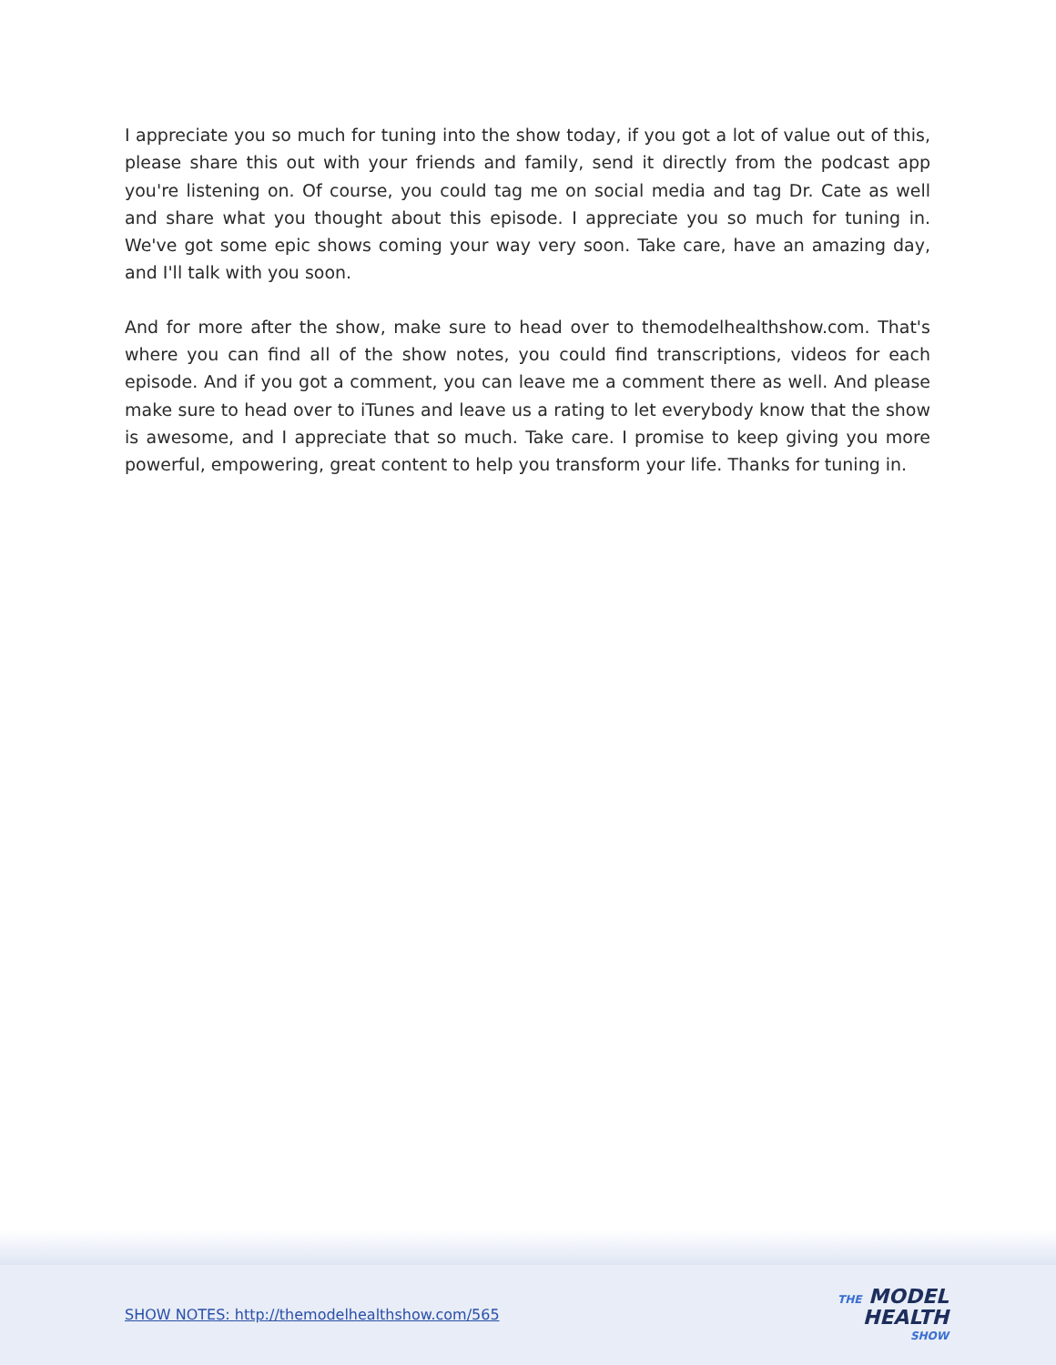I appreciate you so much for tuning into the show today, if you got a lot of value out of this, please share this out with your friends and family, send it directly from the podcast app you're listening on. Of course, you could tag me on social media and tag Dr. Cate as well and share what you thought about this episode. I appreciate you so much for tuning in. We've got some epic shows coming your way very soon. Take care, have an amazing day, and I'll talk with you soon.
And for more after the show, make sure to head over to themodelhealthshow.com. That's where you can find all of the show notes, you could find transcriptions, videos for each episode. And if you got a comment, you can leave me a comment there as well. And please make sure to head over to iTunes and leave us a rating to let everybody know that the show is awesome, and I appreciate that so much. Take care. I promise to keep giving you more powerful, empowering, great content to help you transform your life. Thanks for tuning in.
SHOW NOTES: http://themodelhealthshow.com/565
THE MODEL
HEALTH
SHOW